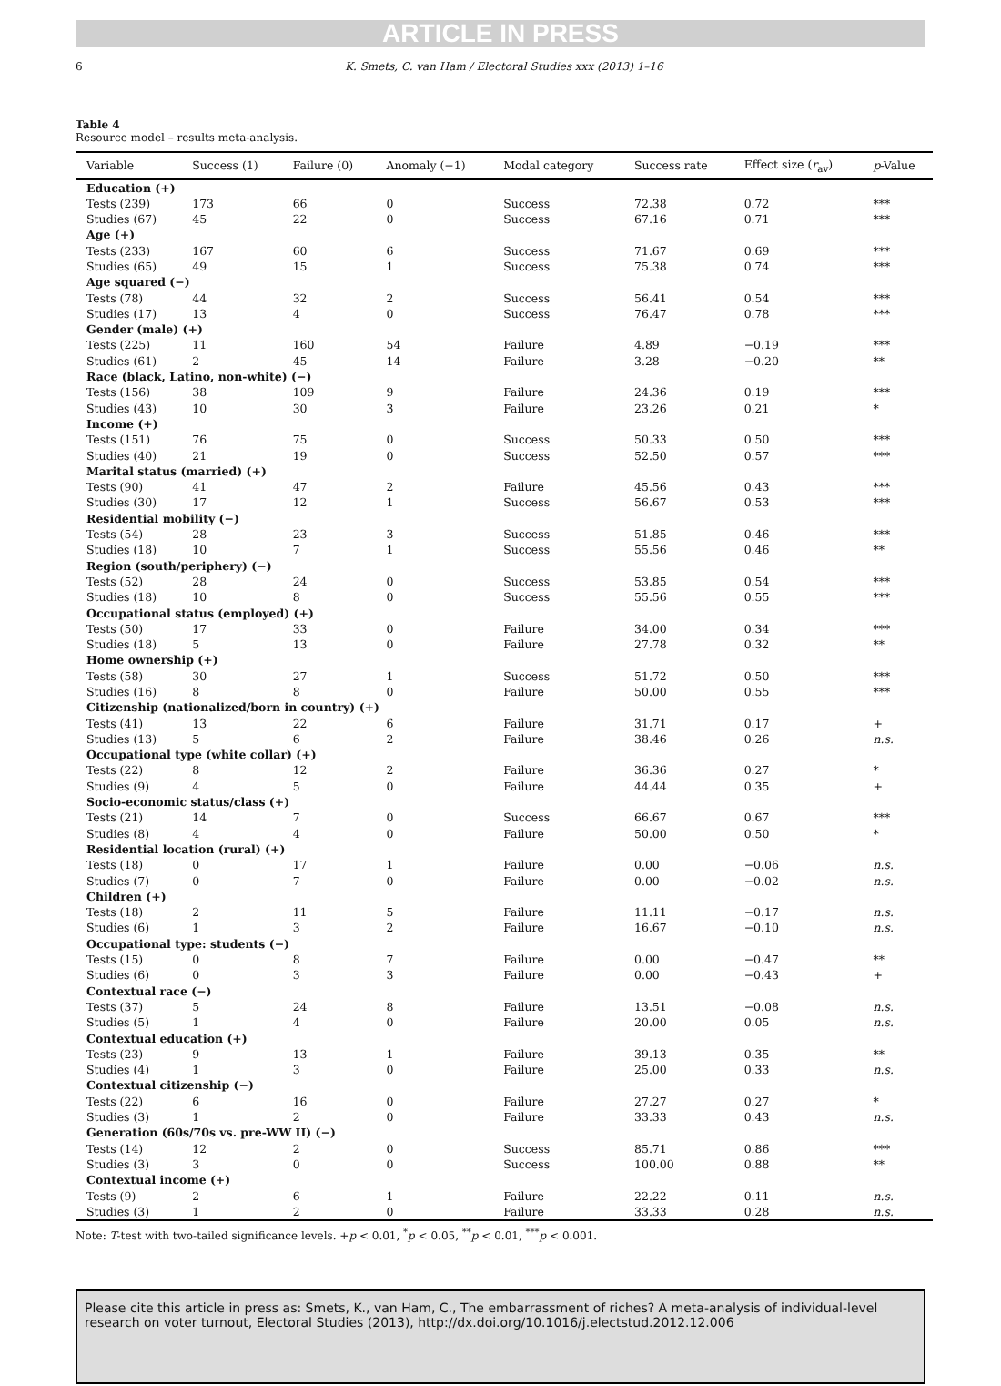ARTICLE IN PRESS
6 K. Smets, C. van Ham / Electoral Studies xxx (2013) 1–16
Table 4
Resource model – results meta-analysis.
| Variable | Success (1) | Failure (0) | Anomaly (−1) | Modal category | Success rate | Effect size ( r<sub>av</sub>) | p -Value |
| --- | --- | --- | --- | --- | --- | --- | --- |
| Education (+) | | | | | | | |
| Tests (239) | 173 | 66 | 0 | Success | 72.38 | 0.72 | *** |
| Studies (67) | 45 | 22 | 0 | Success | 67.16 | 0.71 | *** |
| Age (+) | | | | | | | |
| Tests (233) | 167 | 60 | 6 | Success | 71.67 | 0.69 | *** |
| Studies (65) | 49 | 15 | 1 | Success | 75.38 | 0.74 | *** |
| Age squared (−) | | | | | | | |
| Tests (78) | 44 | 32 | 2 | Success | 56.41 | 0.54 | *** |
| Studies (17) | 13 | 4 | 0 | Success | 76.47 | 0.78 | *** |
| Gender (male) (+) | | | | | | | |
| Tests (225) | 11 | 160 | 54 | Failure | 4.89 | −0.19 | *** |
| Studies (61) | 2 | 45 | 14 | Failure | 3.28 | −0.20 | ** |
| Race (black, Latino, non-white) (−) | | | | | | | |
| Tests (156) | 38 | 109 | 9 | Failure | 24.36 | 0.19 | *** |
| Studies (43) | 10 | 30 | 3 | Failure | 23.26 | 0.21 | * |
| Income (+) | | | | | | | |
| Tests (151) | 76 | 75 | 0 | Success | 50.33 | 0.50 | *** |
| Studies (40) | 21 | 19 | 0 | Success | 52.50 | 0.57 | *** |
| Marital status (married) (+) | | | | | | | |
| Tests (90) | 41 | 47 | 2 | Failure | 45.56 | 0.43 | *** |
| Studies (30) | 17 | 12 | 1 | Success | 56.67 | 0.53 | *** |
| Residential mobility (−) | | | | | | | |
| Tests (54) | 28 | 23 | 3 | Success | 51.85 | 0.46 | *** |
| Studies (18) | 10 | 7 | 1 | Success | 55.56 | 0.46 | ** |
| Region (south/periphery) (−) | | | | | | | |
| Tests (52) | 28 | 24 | 0 | Success | 53.85 | 0.54 | *** |
| Studies (18) | 10 | 8 | 0 | Success | 55.56 | 0.55 | *** |
| Occupational status (employed) (+) | | | | | | | |
| Tests (50) | 17 | 33 | 0 | Failure | 34.00 | 0.34 | *** |
| Studies (18) | 5 | 13 | 0 | Failure | 27.78 | 0.32 | ** |
| Home ownership (+) | | | | | | | |
| Tests (58) | 30 | 27 | 1 | Success | 51.72 | 0.50 | *** |
| Studies (16) | 8 | 8 | 0 | Failure | 50.00 | 0.55 | *** |
| Citizenship (nationalized/born in country) (+) | | | | | | | |
| Tests (41) | 13 | 22 | 6 | Failure | 31.71 | 0.17 | + |
| Studies (13) | 5 | 6 | 2 | Failure | 38.46 | 0.26 | n.s. |
| Occupational type (white collar) (+) | | | | | | | |
| Tests (22) | 8 | 12 | 2 | Failure | 36.36 | 0.27 | * |
| Studies (9) | 4 | 5 | 0 | Failure | 44.44 | 0.35 | + |
| Socio-economic status/class (+) | | | | | | | |
| Tests (21) | 14 | 7 | 0 | Success | 66.67 | 0.67 | *** |
| Studies (8) | 4 | 4 | 0 | Failure | 50.00 | 0.50 | * |
| Residential location (rural) (+) | | | | | | | |
| Tests (18) | 0 | 17 | 1 | Failure | 0.00 | −0.06 | n.s. |
| Studies (7) | 0 | 7 | 0 | Failure | 0.00 | −0.02 | n.s. |
| Children (+) | | | | | | | |
| Tests (18) | 2 | 11 | 5 | Failure | 11.11 | −0.17 | n.s. |
| Studies (6) | 1 | 3 | 2 | Failure | 16.67 | −0.10 | n.s. |
| Occupational type: students (−) | | | | | | | |
| Tests (15) | 0 | 8 | 7 | Failure | 0.00 | −0.47 | ** |
| Studies (6) | 0 | 3 | 3 | Failure | 0.00 | −0.43 | + |
| Contextual race (−) | | | | | | | |
| Tests (37) | 5 | 24 | 8 | Failure | 13.51 | −0.08 | n.s. |
| Studies (5) | 1 | 4 | 0 | Failure | 20.00 | 0.05 | n.s. |
| Contextual education (+) | | | | | | | |
| Tests (23) | 9 | 13 | 1 | Failure | 39.13 | 0.35 | ** |
| Studies (4) | 1 | 3 | 0 | Failure | 25.00 | 0.33 | n.s. |
| Contextual citizenship (−) | | | | | | | |
| Tests (22) | 6 | 16 | 0 | Failure | 27.27 | 0.27 | * |
| Studies (3) | 1 | 2 | 0 | Failure | 33.33 | 0.43 | n.s. |
| Generation (60s/70s vs. pre-WW II) (−) | | | | | | | |
| Tests (14) | 12 | 2 | 0 | Success | 85.71 | 0.86 | *** |
| Studies (3) | 3 | 0 | 0 | Success | 100.00 | 0.88 | ** |
| Contextual income (+) | | | | | | | |
| Tests (9) | 2 | 6 | 1 | Failure | 22.22 | 0.11 | n.s. |
| Studies (3) | 1 | 2 | 0 | Failure | 33.33 | 0.28 | n.s. |
Note: T-test with two-tailed significance levels. +p < 0.01, <sup>*</sup>p < 0.05, <sup>**</sup>p < 0.01, <sup>***</sup>p < 0.001.
Please cite this article in press as: Smets, K., van Ham, C., The embarrassment of riches? A meta-analysis of individual-level research on voter turnout, Electoral Studies (2013), http://dx.doi.org/10.1016/j.electstud.2012.12.006